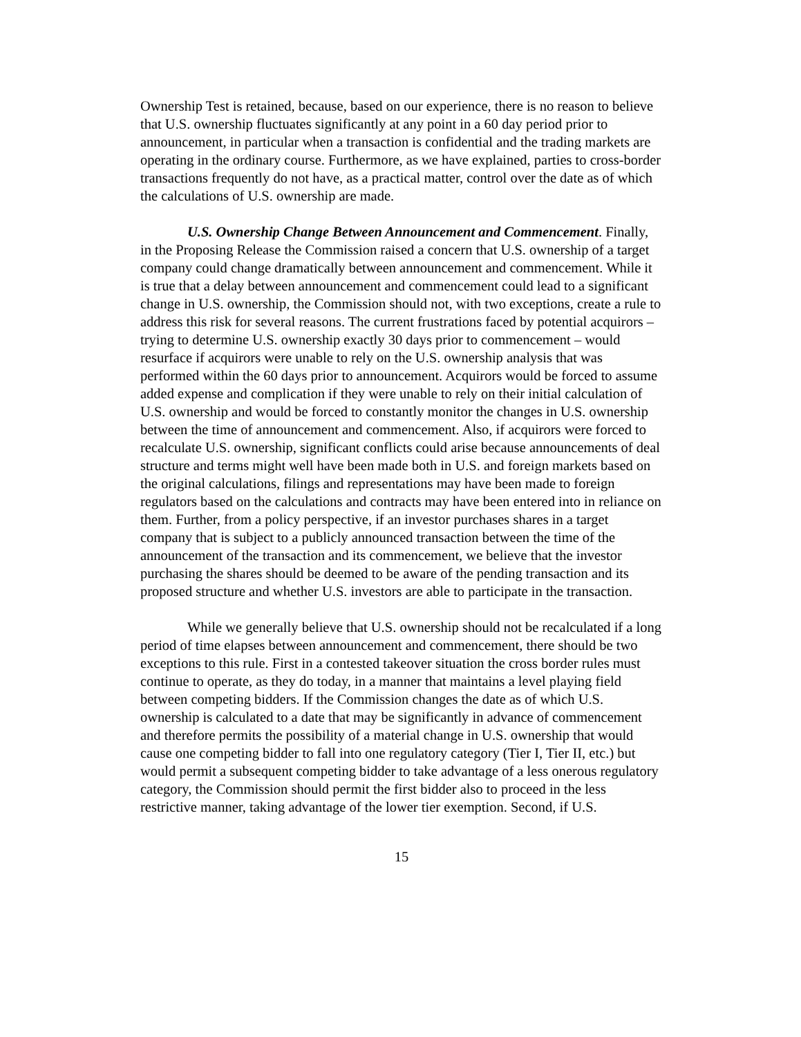Ownership Test is retained, because, based on our experience, there is no reason to believe that U.S. ownership fluctuates significantly at any point in a 60 day period prior to announcement, in particular when a transaction is confidential and the trading markets are operating in the ordinary course. Furthermore, as we have explained, parties to cross-border transactions frequently do not have, as a practical matter, control over the date as of which the calculations of U.S. ownership are made.
U.S. Ownership Change Between Announcement and Commencement. Finally, in the Proposing Release the Commission raised a concern that U.S. ownership of a target company could change dramatically between announcement and commencement. While it is true that a delay between announcement and commencement could lead to a significant change in U.S. ownership, the Commission should not, with two exceptions, create a rule to address this risk for several reasons. The current frustrations faced by potential acquirors – trying to determine U.S. ownership exactly 30 days prior to commencement – would resurface if acquirors were unable to rely on the U.S. ownership analysis that was performed within the 60 days prior to announcement. Acquirors would be forced to assume added expense and complication if they were unable to rely on their initial calculation of U.S. ownership and would be forced to constantly monitor the changes in U.S. ownership between the time of announcement and commencement. Also, if acquirors were forced to recalculate U.S. ownership, significant conflicts could arise because announcements of deal structure and terms might well have been made both in U.S. and foreign markets based on the original calculations, filings and representations may have been made to foreign regulators based on the calculations and contracts may have been entered into in reliance on them. Further, from a policy perspective, if an investor purchases shares in a target company that is subject to a publicly announced transaction between the time of the announcement of the transaction and its commencement, we believe that the investor purchasing the shares should be deemed to be aware of the pending transaction and its proposed structure and whether U.S. investors are able to participate in the transaction.
While we generally believe that U.S. ownership should not be recalculated if a long period of time elapses between announcement and commencement, there should be two exceptions to this rule. First in a contested takeover situation the cross border rules must continue to operate, as they do today, in a manner that maintains a level playing field between competing bidders. If the Commission changes the date as of which U.S. ownership is calculated to a date that may be significantly in advance of commencement and therefore permits the possibility of a material change in U.S. ownership that would cause one competing bidder to fall into one regulatory category (Tier I, Tier II, etc.) but would permit a subsequent competing bidder to take advantage of a less onerous regulatory category, the Commission should permit the first bidder also to proceed in the less restrictive manner, taking advantage of the lower tier exemption. Second, if U.S.
15